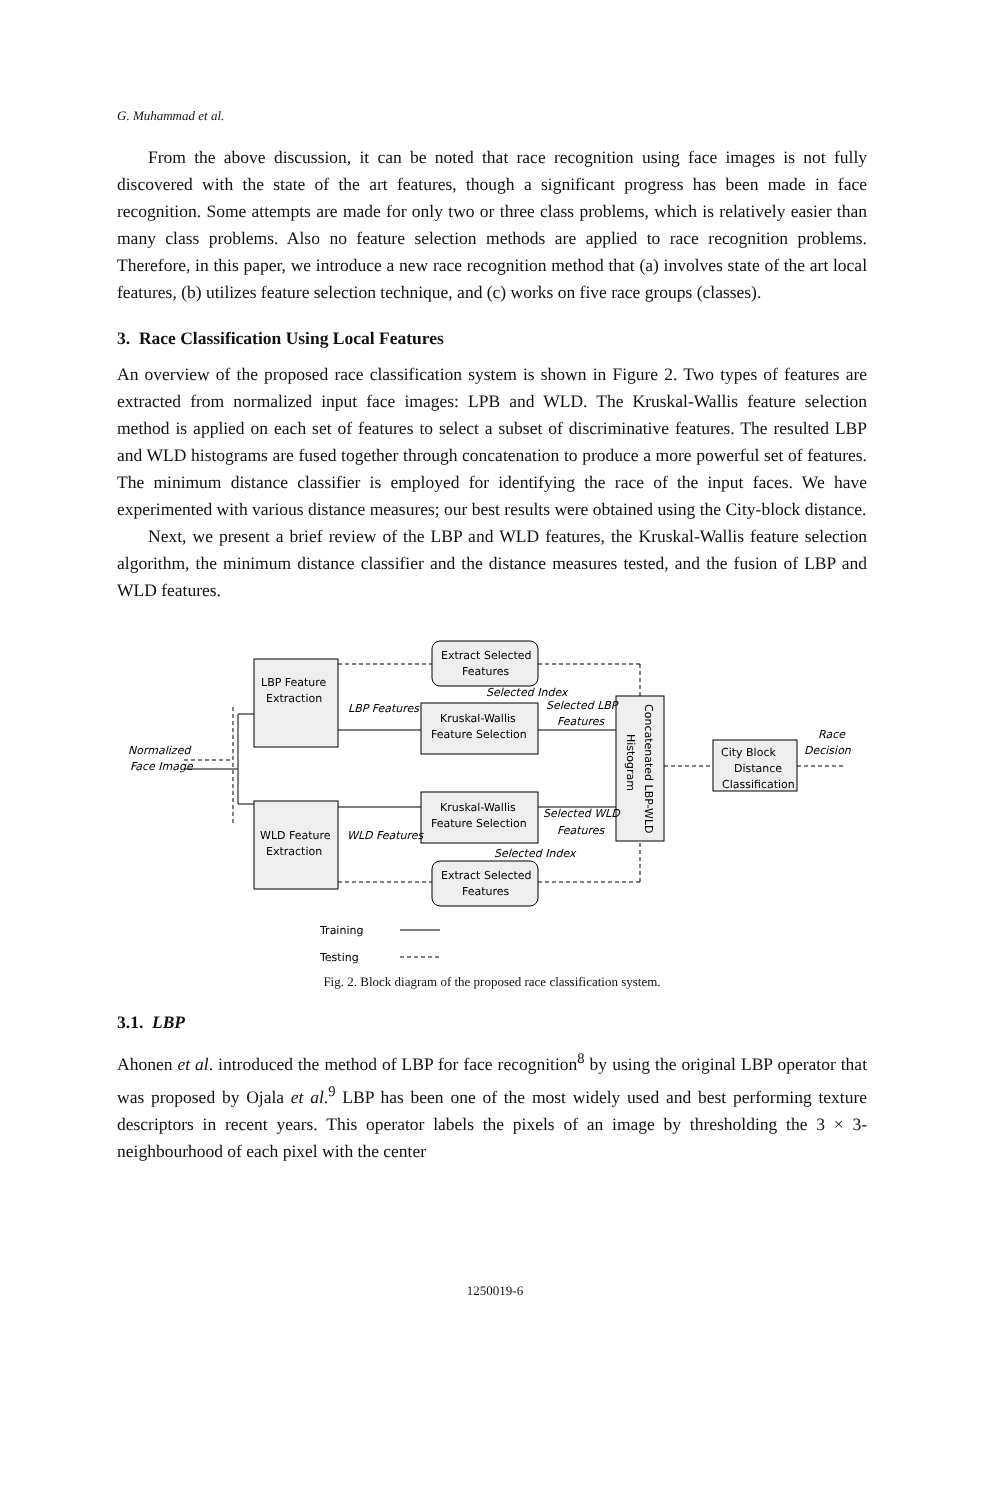G. Muhammad et al.
From the above discussion, it can be noted that race recognition using face images is not fully discovered with the state of the art features, though a significant progress has been made in face recognition. Some attempts are made for only two or three class problems, which is relatively easier than many class problems. Also no feature selection methods are applied to race recognition problems. Therefore, in this paper, we introduce a new race recognition method that (a) involves state of the art local features, (b) utilizes feature selection technique, and (c) works on five race groups (classes).
3. Race Classification Using Local Features
An overview of the proposed race classification system is shown in Figure 2. Two types of features are extracted from normalized input face images: LPB and WLD. The Kruskal-Wallis feature selection method is applied on each set of features to select a subset of discriminative features. The resulted LBP and WLD histograms are fused together through concatenation to produce a more powerful set of features. The minimum distance classifier is employed for identifying the race of the input faces. We have experimented with various distance measures; our best results were obtained using the City-block distance.
Next, we present a brief review of the LBP and WLD features, the Kruskal-Wallis feature selection algorithm, the minimum distance classifier and the distance measures tested, and the fusion of LBP and WLD features.
LBP Feature
Extraction
WLD Feature
Extraction
Extract Selected
Features
Extract Selected
Features
Kruskal-Wallis
Feature Selection
Kruskal-Wallis
Feature Selection
City Block
Distance
Classification
LBP Features
WLD Features
Selected Index
Selected Index
Selected LBP
Features
Selected WLD
Features
Normalized
Face Image
Race
Decision
Concatenated LBP-WLD
Histogram
Training
Testing
Fig. 2. Block diagram of the proposed race classification system.
3.1. LBP
Ahonen et al. introduced the method of LBP for face recognition<sup>8</sup> by using the original LBP operator that was proposed by Ojala et al.<sup>9</sup> LBP has been one of the most widely used and best performing texture descriptors in recent years. This operator labels the pixels of an image by thresholding the 3 × 3-neighbourhood of each pixel with the center
1250019-6